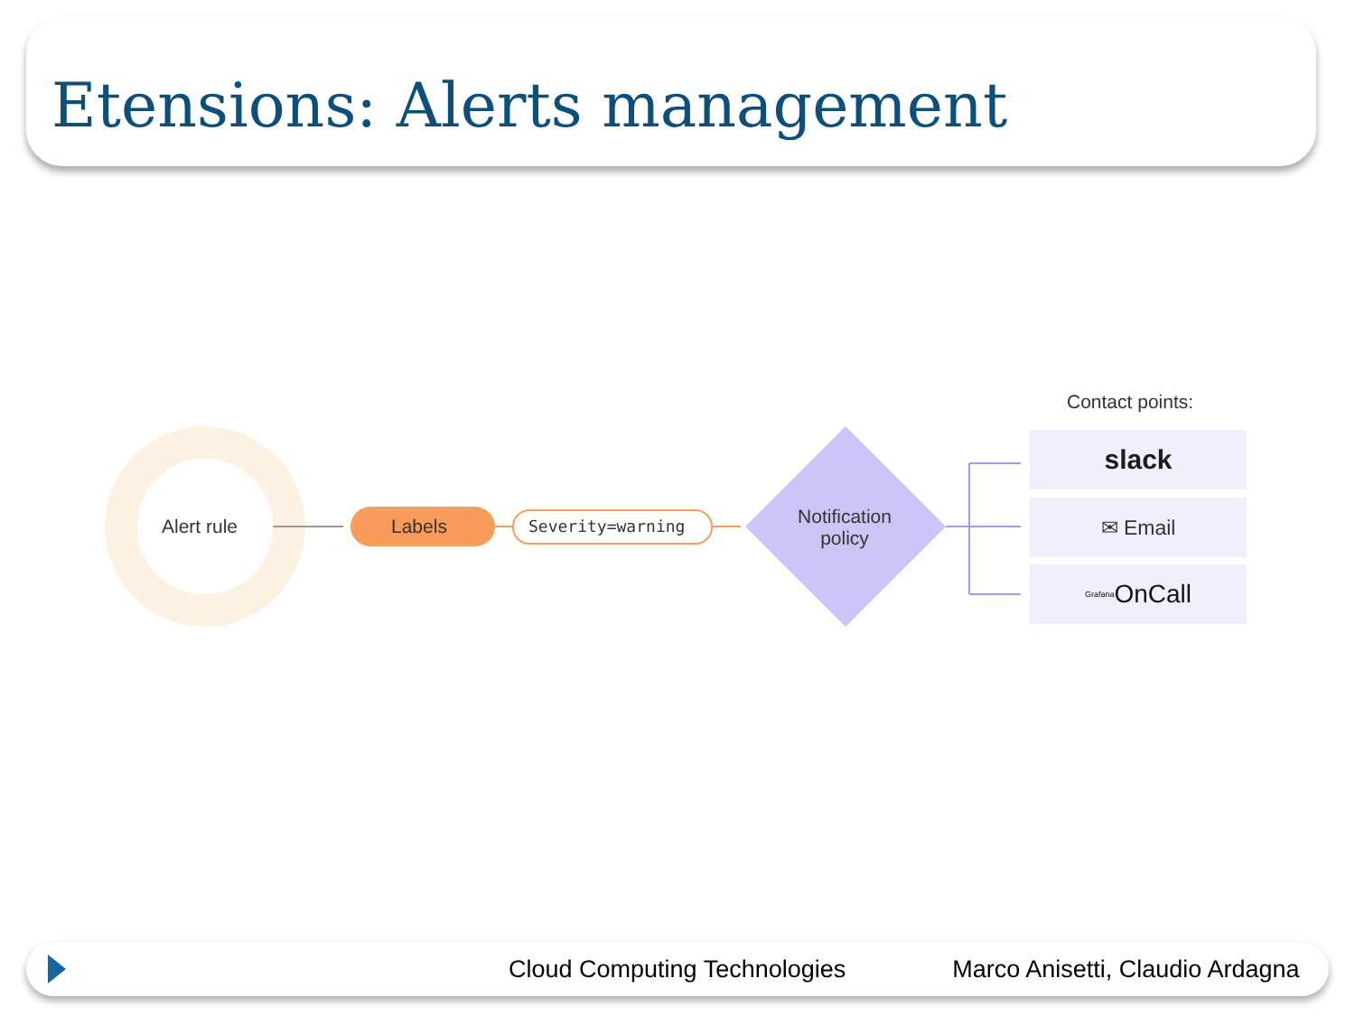Etensions: Alerts management
Alert rule Labels Severity=warning
Notification policy
Contact points:
slack
✉ Email
Grafana OnCall
Cloud Computing Technologies Marco Anisetti, Claudio Ardagna